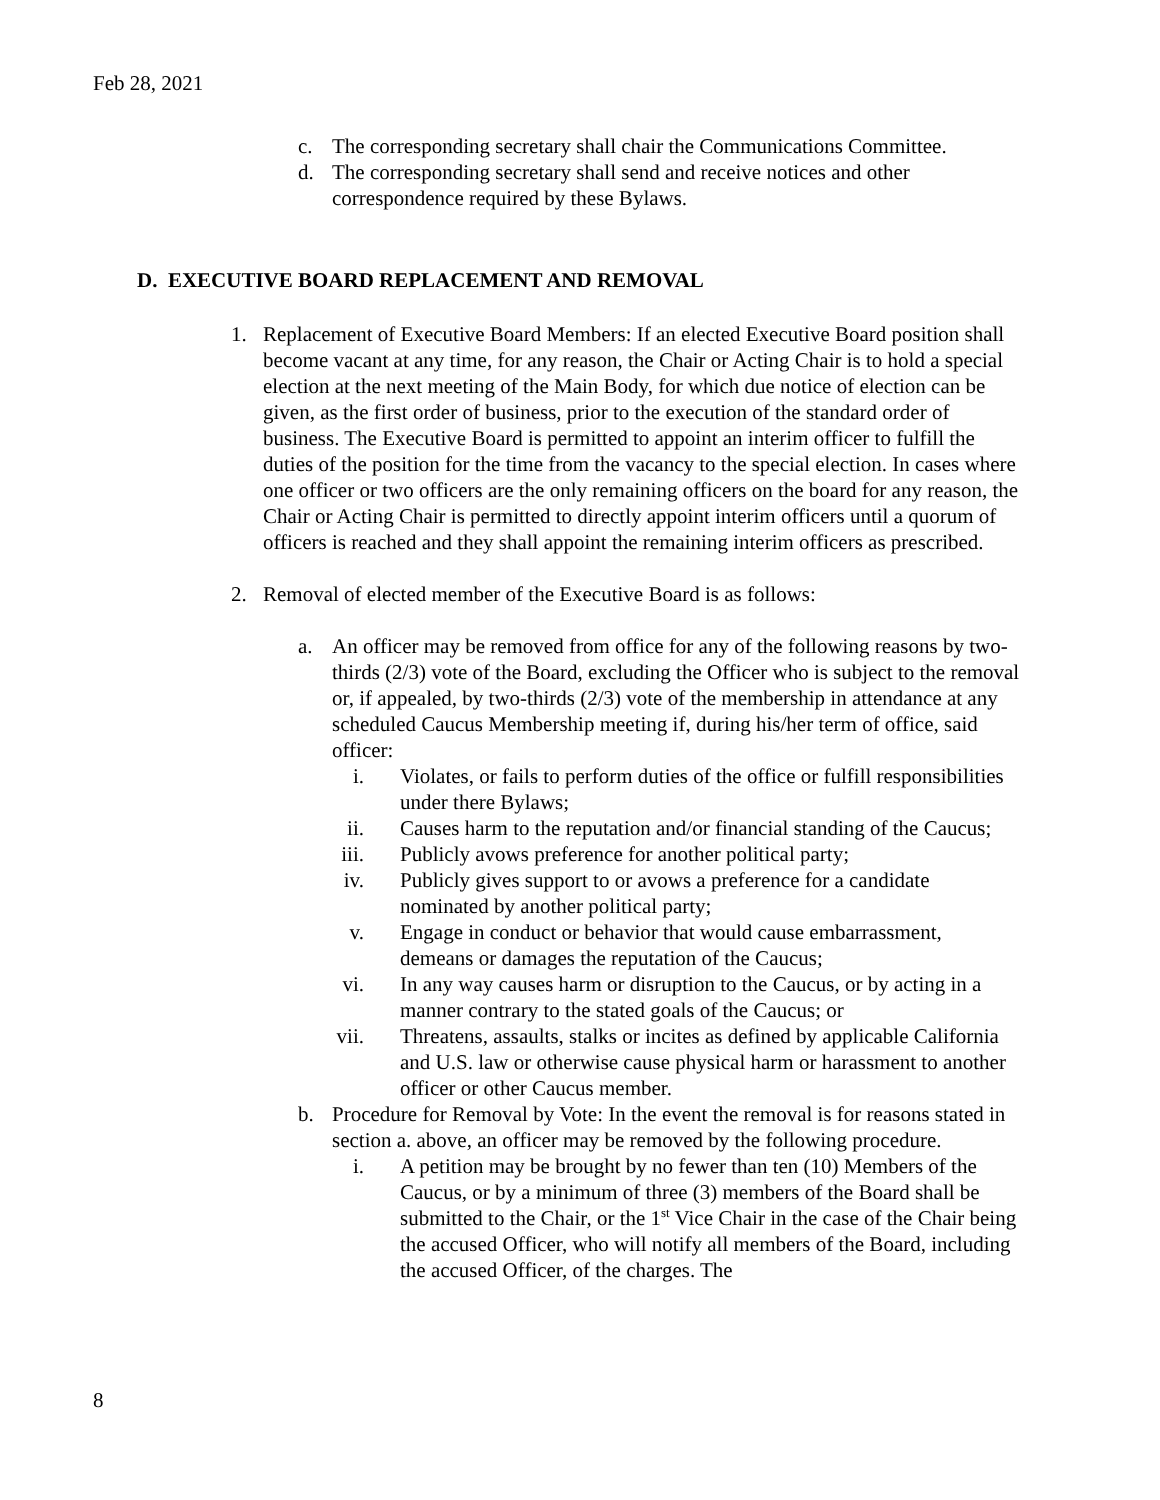Feb 28, 2021
c. The corresponding secretary shall chair the Communications Committee.
d. The corresponding secretary shall send and receive notices and other correspondence required by these Bylaws.
D. EXECUTIVE BOARD REPLACEMENT AND REMOVAL
1. Replacement of Executive Board Members: If an elected Executive Board position shall become vacant at any time, for any reason, the Chair or Acting Chair is to hold a special election at the next meeting of the Main Body, for which due notice of election can be given, as the first order of business, prior to the execution of the standard order of business. The Executive Board is permitted to appoint an interim officer to fulfill the duties of the position for the time from the vacancy to the special election. In cases where one officer or two officers are the only remaining officers on the board for any reason, the Chair or Acting Chair is permitted to directly appoint interim officers until a quorum of officers is reached and they shall appoint the remaining interim officers as prescribed.
2. Removal of elected member of the Executive Board is as follows:
a. An officer may be removed from office for any of the following reasons by two-thirds (2/3) vote of the Board, excluding the Officer who is subject to the removal or, if appealed, by two-thirds (2/3) vote of the membership in attendance at any scheduled Caucus Membership meeting if, during his/her term of office, said officer:
i. Violates, or fails to perform duties of the office or fulfill responsibilities under there Bylaws;
ii. Causes harm to the reputation and/or financial standing of the Caucus;
iii. Publicly avows preference for another political party;
iv. Publicly gives support to or avows a preference for a candidate nominated by another political party;
v. Engage in conduct or behavior that would cause embarrassment, demeans or damages the reputation of the Caucus;
vi. In any way causes harm or disruption to the Caucus, or by acting in a manner contrary to the stated goals of the Caucus; or
vii. Threatens, assaults, stalks or incites as defined by applicable California and U.S. law or otherwise cause physical harm or harassment to another officer or other Caucus member.
b. Procedure for Removal by Vote: In the event the removal is for reasons stated in section a. above, an officer may be removed by the following procedure.
i. A petition may be brought by no fewer than ten (10) Members of the Caucus, or by a minimum of three (3) members of the Board shall be submitted to the Chair, or the 1<sup>st</sup> Vice Chair in the case of the Chair being the accused Officer, who will notify all members of the Board, including the accused Officer, of the charges. The
8